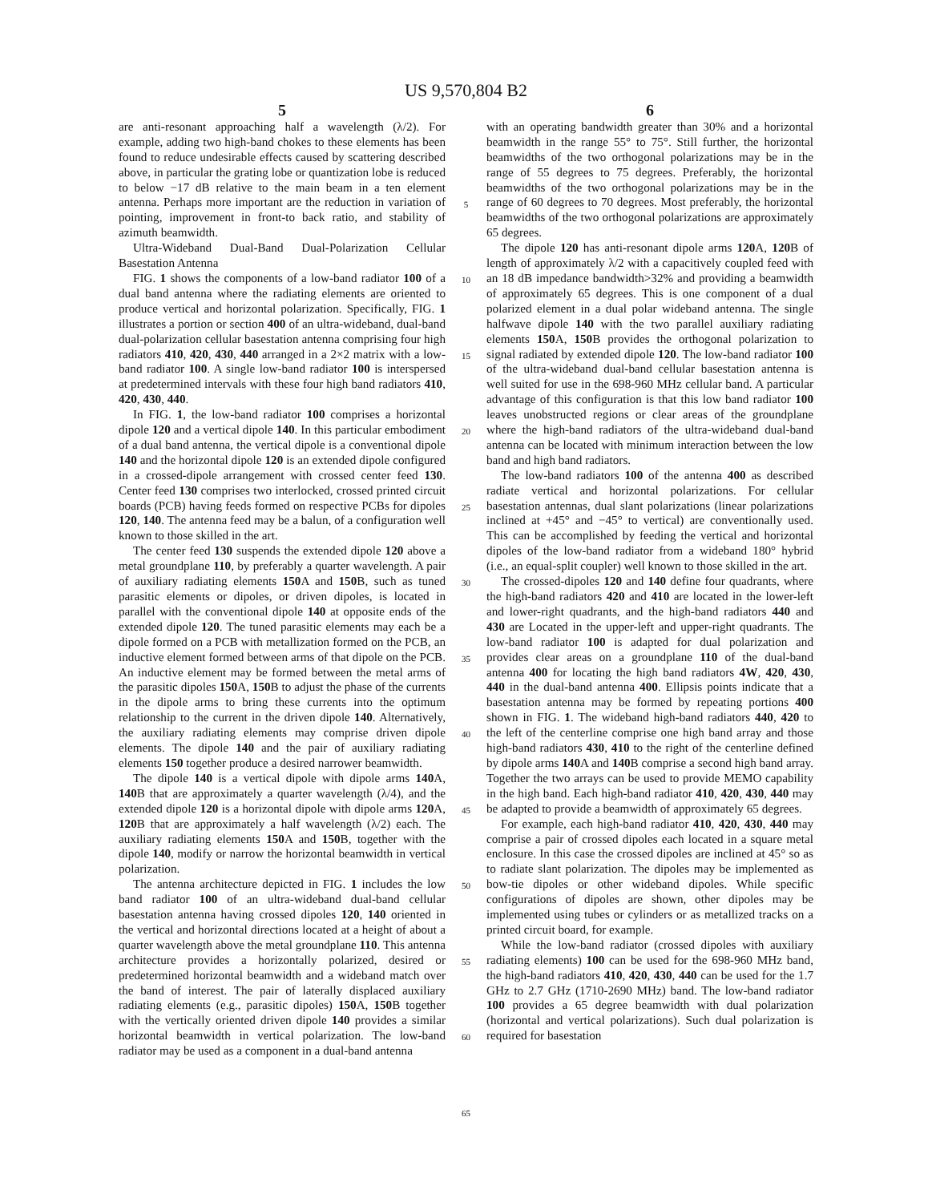US 9,570,804 B2
5
are anti-resonant approaching half a wavelength (λ/2). For example, adding two high-band chokes to these elements has been found to reduce undesirable effects caused by scattering described above, in particular the grating lobe or quantization lobe is reduced to below −17 dB relative to the main beam in a ten element antenna. Perhaps more important are the reduction in variation of pointing, improvement in front-to back ratio, and stability of azimuth beamwidth.
Ultra-Wideband Dual-Band Dual-Polarization Cellular Basestation Antenna
FIG. 1 shows the components of a low-band radiator 100 of a dual band antenna where the radiating elements are oriented to produce vertical and horizontal polarization. Specifically, FIG. 1 illustrates a portion or section 400 of an ultra-wideband, dual-band dual-polarization cellular basestation antenna comprising four high radiators 410, 420, 430, 440 arranged in a 2×2 matrix with a low-band radiator 100. A single low-band radiator 100 is interspersed at predetermined intervals with these four high band radiators 410, 420, 430, 440.
In FIG. 1, the low-band radiator 100 comprises a horizontal dipole 120 and a vertical dipole 140. In this particular embodiment of a dual band antenna, the vertical dipole is a conventional dipole 140 and the horizontal dipole 120 is an extended dipole configured in a crossed-dipole arrangement with crossed center feed 130. Center feed 130 comprises two interlocked, crossed printed circuit boards (PCB) having feeds formed on respective PCBs for dipoles 120, 140. The antenna feed may be a balun, of a configuration well known to those skilled in the art.
The center feed 130 suspends the extended dipole 120 above a metal groundplane 110, by preferably a quarter wavelength. A pair of auxiliary radiating elements 150 A and 150 B, such as tuned parasitic elements or dipoles, or driven dipoles, is located in parallel with the conventional dipole 140 at opposite ends of the extended dipole 120. The tuned parasitic elements may each be a dipole formed on a PCB with metallization formed on the PCB, an inductive element formed between arms of that dipole on the PCB. An inductive element may be formed between the metal arms of the parasitic dipoles 150 A, 150 B to adjust the phase of the currents in the dipole arms to bring these currents into the optimum relationship to the current in the driven dipole 140. Alternatively, the auxiliary radiating elements may comprise driven dipole elements. The dipole 140 and the pair of auxiliary radiating elements 150 together produce a desired narrower beamwidth.
The dipole 140 is a vertical dipole with dipole arms 140 A, 140 B that are approximately a quarter wavelength (λ/4), and the extended dipole 120 is a horizontal dipole with dipole arms 120 A, 120 B that are approximately a half wavelength (λ/2) each. The auxiliary radiating elements 150 A and 150 B, together with the dipole 140, modify or narrow the horizontal beamwidth in vertical polarization.
The antenna architecture depicted in FIG. 1 includes the low band radiator 100 of an ultra-wideband dual-band cellular basestation antenna having crossed dipoles 120, 140 oriented in the vertical and horizontal directions located at a height of about a quarter wavelength above the metal groundplane 110. This antenna architecture provides a horizontally polarized, desired or predetermined horizontal beamwidth and a wideband match over the band of interest. The pair of laterally displaced auxiliary radiating elements (e.g., parasitic dipoles) 150 A, 150 B together with the vertically oriented driven dipole 140 provides a similar horizontal beamwidth in vertical polarization. The low-band radiator may be used as a component in a dual-band antenna
5
10
15
20
25
30
35
40
45
50
55
60
65
6
with an operating bandwidth greater than 30% and a horizontal beamwidth in the range 55° to 75°. Still further, the horizontal beamwidths of the two orthogonal polarizations may be in the range of 55 degrees to 75 degrees. Preferably, the horizontal beamwidths of the two orthogonal polarizations may be in the range of 60 degrees to 70 degrees. Most preferably, the horizontal beamwidths of the two orthogonal polarizations are approximately 65 degrees.
The dipole 120 has anti-resonant dipole arms 120 A, 120 B of length of approximately λ/2 with a capacitively coupled feed with an 18 dB impedance bandwidth>32% and providing a beamwidth of approximately 65 degrees. This is one component of a dual polarized element in a dual polar wideband antenna. The single halfwave dipole 140 with the two parallel auxiliary radiating elements 150 A, 150 B provides the orthogonal polarization to signal radiated by extended dipole 120. The low-band radiator 100 of the ultra-wideband dual-band cellular basestation antenna is well suited for use in the 698-960 MHz cellular band. A particular advantage of this configuration is that this low band radiator 100 leaves unobstructed regions or clear areas of the groundplane where the high-band radiators of the ultra-wideband dual-band antenna can be located with minimum interaction between the low band and high band radiators.
The low-band radiators 100 of the antenna 400 as described radiate vertical and horizontal polarizations. For cellular basestation antennas, dual slant polarizations (linear polarizations inclined at +45° and −45° to vertical) are conventionally used. This can be accomplished by feeding the vertical and horizontal dipoles of the low-band radiator from a wideband 180° hybrid (i.e., an equal-split coupler) well known to those skilled in the art.
The crossed-dipoles 120 and 140 define four quadrants, where the high-band radiators 420 and 410 are located in the lower-left and lower-right quadrants, and the high-band radiators 440 and 430 are Located in the upper-left and upper-right quadrants. The low-band radiator 100 is adapted for dual polarization and provides clear areas on a groundplane 110 of the dual-band antenna 400 for locating the high band radiators 4W, 420, 430, 440 in the dual-band antenna 400. Ellipsis points indicate that a basestation antenna may be formed by repeating portions 400 shown in FIG. 1. The wideband high-band radiators 440, 420 to the left of the centerline comprise one high band array and those high-band radiators 430, 410 to the right of the centerline defined by dipole arms 140 A and 140 B comprise a second high band array. Together the two arrays can be used to provide MEMO capability in the high band. Each high-band radiator 410, 420, 430, 440 may be adapted to provide a beamwidth of approximately 65 degrees.
For example, each high-band radiator 410, 420, 430, 440 may comprise a pair of crossed dipoles each located in a square metal enclosure. In this case the crossed dipoles are inclined at 45° so as to radiate slant polarization. The dipoles may be implemented as bow-tie dipoles or other wideband dipoles. While specific configurations of dipoles are shown, other dipoles may be implemented using tubes or cylinders or as metallized tracks on a printed circuit board, for example.
While the low-band radiator (crossed dipoles with auxiliary radiating elements) 100 can be used for the 698-960 MHz band, the high-band radiators 410, 420, 430, 440 can be used for the 1.7 GHz to 2.7 GHz (1710-2690 MHz) band. The low-band radiator 100 provides a 65 degree beamwidth with dual polarization (horizontal and vertical polarizations). Such dual polarization is required for basestation